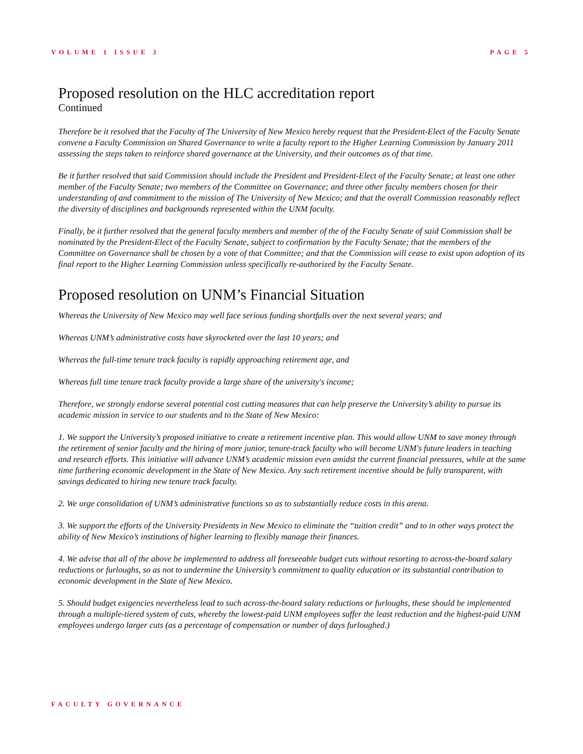VOLUME 1 ISSUE 3 PAGE 5
Proposed resolution on the HLC accreditation report
Continued
Therefore be it resolved that the Faculty of The University of New Mexico hereby request that the President-Elect of the Faculty Senate convene a Faculty Commission on Shared Governance to write a faculty report to the Higher Learning Commission by January 2011 assessing the steps taken to reinforce shared governance at the University, and their outcomes as of that time.
Be it further resolved that said Commission should include the President and President-Elect of the Faculty Senate; at least one other member of the Faculty Senate; two members of the Committee on Governance; and three other faculty members chosen for their understanding of and commitment to the mission of The University of New Mexico; and that the overall Commission reasonably reflect the diversity of disciplines and backgrounds represented within the UNM faculty.
Finally, be it further resolved that the general faculty members and member of the of the Faculty Senate of said Commission shall be nominated by the President-Elect of the Faculty Senate, subject to confirmation by the Faculty Senate; that the members of the Committee on Governance shall be chosen by a vote of that Committee; and that the Commission will cease to exist upon adoption of its final report to the Higher Learning Commission unless specifically re-authorized by the Faculty Senate.
Proposed resolution on UNM’s Financial Situation
Whereas the University of New Mexico may well face serious funding shortfalls over the next several years; and
Whereas UNM’s administrative costs have skyrocketed over the last 10 years; and
Whereas the full-time tenure track faculty is rapidly approaching retirement age, and
Whereas full time tenure track faculty provide a large share of the university's income;
Therefore, we strongly endorse several potential cost cutting measures that can help preserve the University’s ability to pursue its academic mission in service to our students and to the State of New Mexico:
1. We support the University’s proposed initiative to create a retirement incentive plan. This would allow UNM to save money through the retirement of senior faculty and the hiring of more junior, tenure-track faculty who will become UNM's future leaders in teaching and research efforts. This initiative will advance UNM’s academic mission even amidst the current financial pressures, while at the same time furthering economic development in the State of New Mexico. Any such retirement incentive should be fully transparent, with savings dedicated to hiring new tenure track faculty.
2. We urge consolidation of UNM’s administrative functions so as to substantially reduce costs in this arena.
3. We support the efforts of the University Presidents in New Mexico to eliminate the “tuition credit” and to in other ways protect the ability of New Mexico’s institutions of higher learning to flexibly manage their finances.
4. We advise that all of the above be implemented to address all foreseeable budget cuts without resorting to across-the-board salary reductions or furloughs, so as not to undermine the University’s commitment to quality education or its substantial contribution to economic development in the State of New Mexico.
5. Should budget exigencies nevertheless lead to such across-the-board salary reductions or furloughs, these should be implemented through a multiple-tiered system of cuts, whereby the lowest-paid UNM employees suffer the least reduction and the highest-paid UNM employees undergo larger cuts (as a percentage of compensation or number of days furloughed.)
FACULTY GOVERNANCE